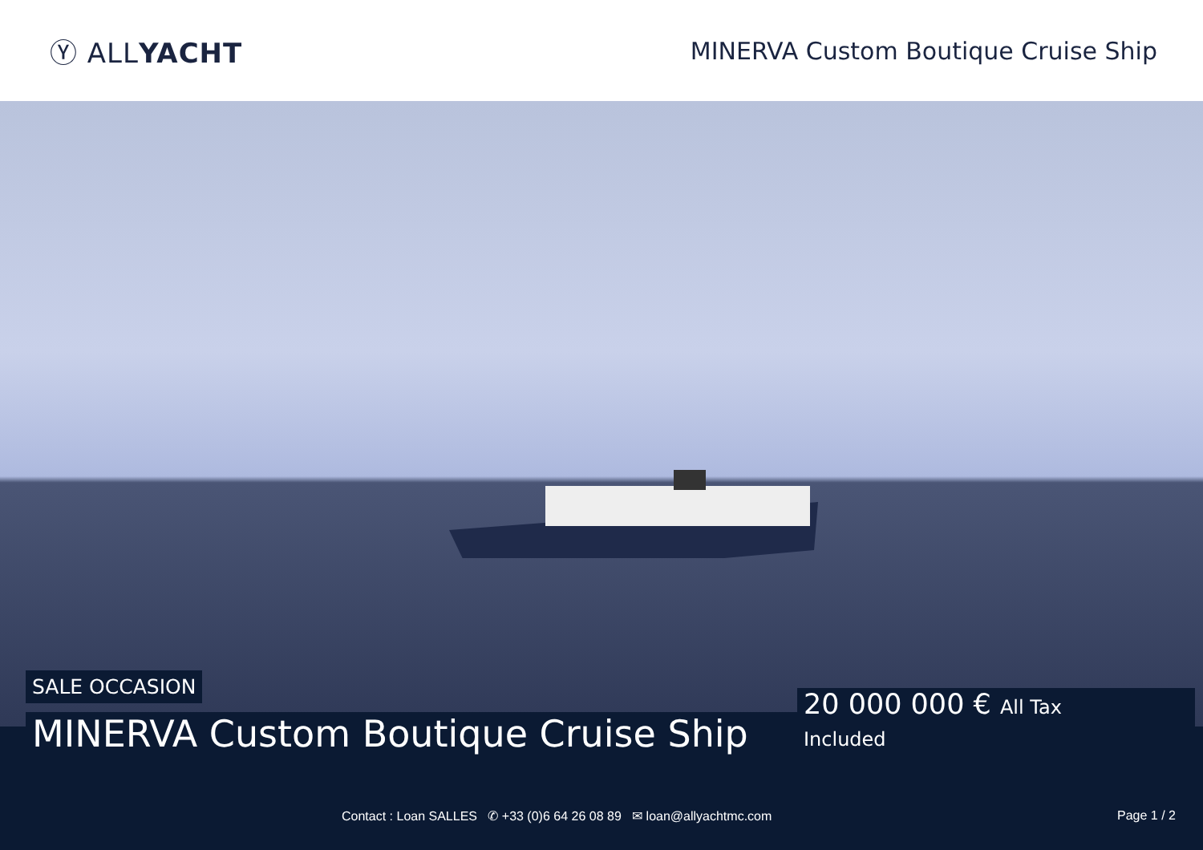Ⓨ ALLYACHT
MINERVA Custom Boutique Cruise Ship
SALE OCCASION
MINERVA Custom Boutique Cruise Ship
20 000 000 € All Tax
Included
Contact : Loan SALLES ✆ +33 (0)6 64 26 08 89 ✉ loan@allyachtmc.com Page 1 / 2